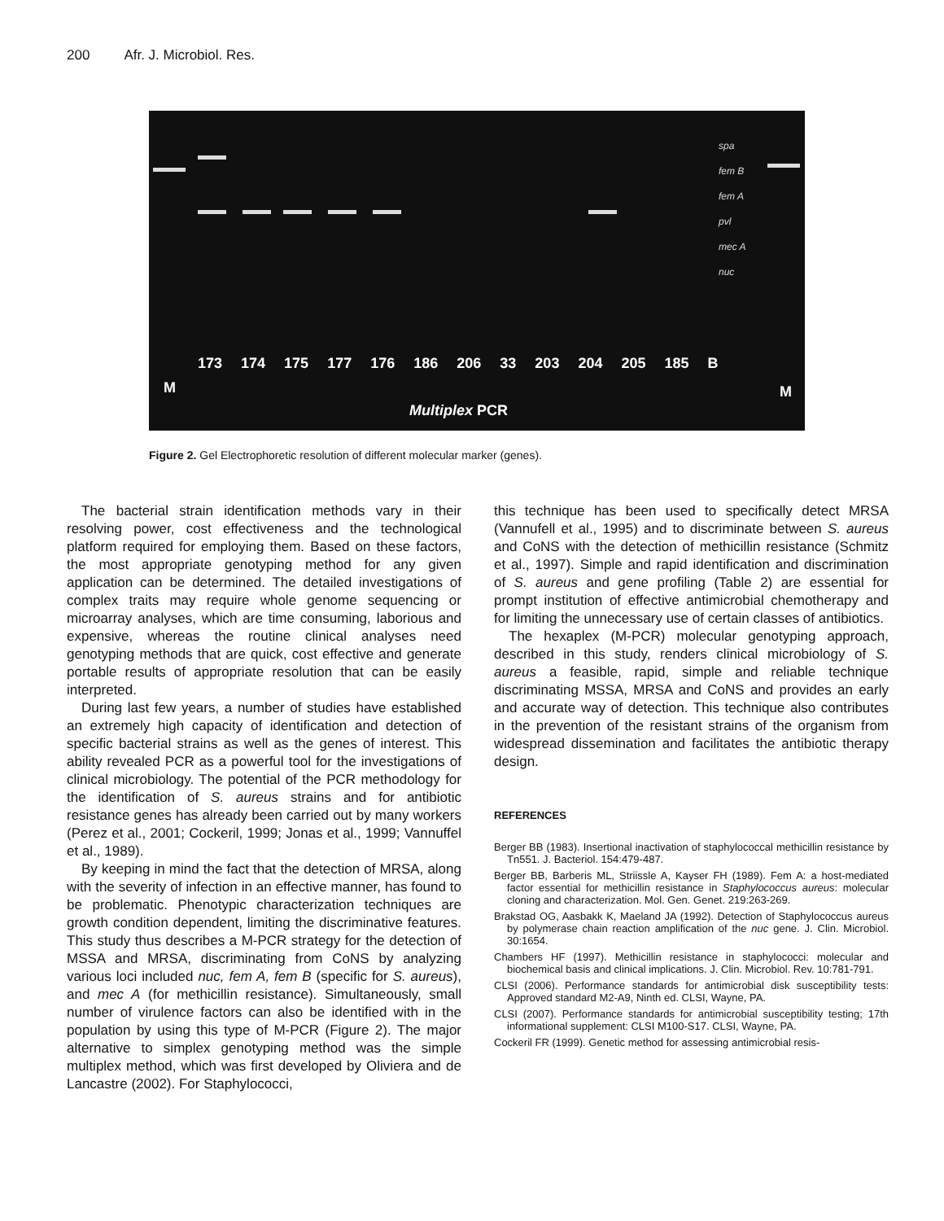200 Afr. J. Microbiol. Res.
173 174 175 177 176 186 206 33 203 204 205 185 B
M M
spa
fem B
fem A
pvl
mec A
nuc
Multiplex PCR
Figure 2. Gel Electrophoretic resolution of different molecular marker (genes).
The bacterial strain identification methods vary in their resolving power, cost effectiveness and the technological platform required for employing them. Based on these factors, the most appropriate genotyping method for any given application can be determined. The detailed investigations of complex traits may require whole genome sequencing or microarray analyses, which are time consuming, laborious and expensive, whereas the routine clinical analyses need genotyping methods that are quick, cost effective and generate portable results of appropriate resolution that can be easily interpreted.
During last few years, a number of studies have established an extremely high capacity of identification and detection of specific bacterial strains as well as the genes of interest. This ability revealed PCR as a powerful tool for the investigations of clinical microbiology. The potential of the PCR methodology for the identification of S. aureus strains and for antibiotic resistance genes has already been carried out by many workers (Perez et al., 2001; Cockeril, 1999; Jonas et al., 1999; Vannuffel et al., 1989).
By keeping in mind the fact that the detection of MRSA, along with the severity of infection in an effective manner, has found to be problematic. Phenotypic characterization techniques are growth condition dependent, limiting the discriminative features. This study thus describes a M-PCR strategy for the detection of MSSA and MRSA, discriminating from CoNS by analyzing various loci included nuc, fem A, fem B (specific for S. aureus), and mec A (for methicillin resistance). Simultaneously, small number of virulence factors can also be identified with in the population by using this type of M-PCR (Figure 2). The major alternative to simplex genotyping method was the simple multiplex method, which was first developed by Oliviera and de Lancastre (2002). For Staphylococci,
this technique has been used to specifically detect MRSA (Vannufell et al., 1995) and to discriminate between S. aureus and CoNS with the detection of methicillin resistance (Schmitz et al., 1997). Simple and rapid identification and discrimination of S. aureus and gene profiling (Table 2) are essential for prompt institution of effective antimicrobial chemotherapy and for limiting the unnecessary use of certain classes of antibiotics.
The hexaplex (M-PCR) molecular genotyping approach, described in this study, renders clinical microbiology of S. aureus a feasible, rapid, simple and reliable technique discriminating MSSA, MRSA and CoNS and provides an early and accurate way of detection. This technique also contributes in the prevention of the resistant strains of the organism from widespread dissemination and facilitates the antibiotic therapy design.
REFERENCES
Berger BB (1983). Insertional inactivation of staphylococcal methicillin resistance by Tn551. J. Bacteriol. 154:479-487.
Berger BB, Barberis ML, Striissle A, Kayser FH (1989). Fem A: a host-mediated factor essential for methicillin resistance in Staphylococcus aureus: molecular cloning and characterization. Mol. Gen. Genet. 219:263-269.
Brakstad OG, Aasbakk K, Maeland JA (1992). Detection of Staphylococcus aureus by polymerase chain reaction amplification of the nuc gene. J. Clin. Microbiol. 30:1654.
Chambers HF (1997). Methicillin resistance in staphylococci: molecular and biochemical basis and clinical implications. J. Clin. Microbiol. Rev. 10:781-791.
CLSI (2006). Performance standards for antimicrobial disk susceptibility tests: Approved standard M2-A9, Ninth ed. CLSI, Wayne, PA.
CLSI (2007). Performance standards for antimicrobial susceptibility testing; 17th informational supplement: CLSI M100-S17. CLSI, Wayne, PA.
Cockeril FR (1999). Genetic method for assessing antimicrobial resis-